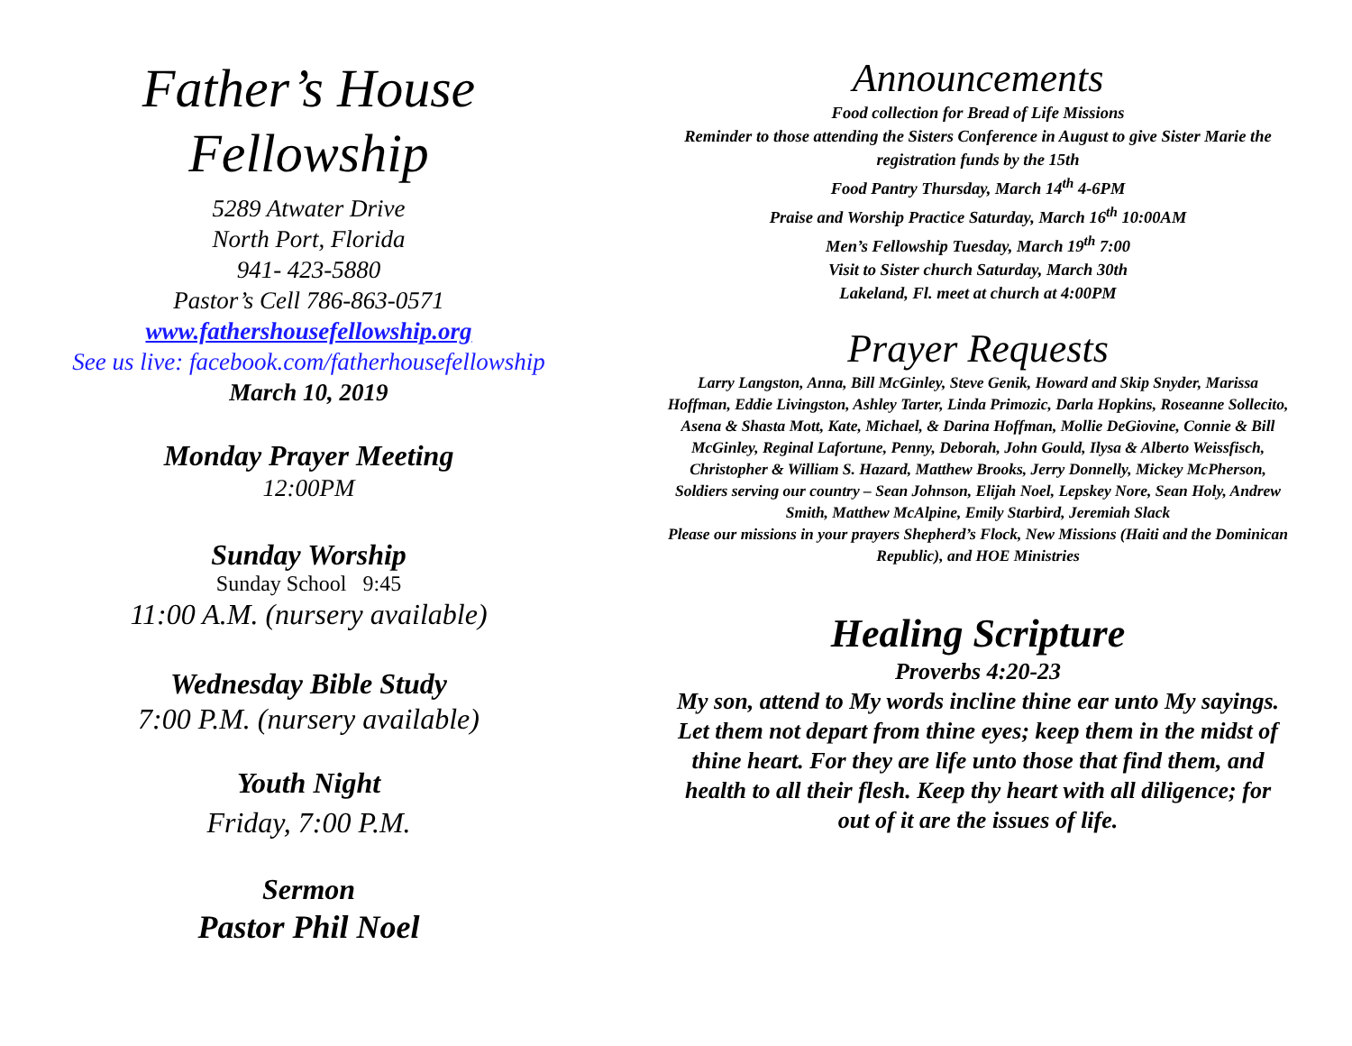Father’s House
Fellowship
5289 Atwater Drive
North Port, Florida
941- 423-5880
Pastor’s Cell 786-863-0571
www.fathershousefellowship.org
See us live: facebook.com/fatherhousefellowship
March 10, 2019
Monday Prayer Meeting
12:00PM
Sunday Worship
Sunday School 9:45
11:00 A.M. (nursery available)
Wednesday Bible Study
7:00 P.M. (nursery available)
Youth Night
Friday, 7:00 P.M.
Sermon
Pastor Phil Noel
Announcements
Food collection for Bread of Life Missions
Reminder to those attending the Sisters Conference in August to give Sister Marie the registration funds by the 15th
Food Pantry Thursday, March 14<sup>th</sup> 4-6PM
Praise and Worship Practice Saturday, March 16<sup>th</sup> 10:00AM
Men’s Fellowship Tuesday, March 19<sup>th</sup> 7:00
Visit to Sister church Saturday, March 30th
Lakeland, Fl. meet at church at 4:00PM
Prayer Requests
Larry Langston, Anna, Bill McGinley, Steve Genik, Howard and Skip Snyder, Marissa Hoffman, Eddie Livingston, Ashley Tarter, Linda Primozic, Darla Hopkins, Roseanne Sollecito, Asena & Shasta Mott, Kate, Michael, & Darina Hoffman, Mollie DeGiovine, Connie & Bill McGinley, Reginal Lafortune, Penny, Deborah, John Gould, Ilysa & Alberto Weissfisch, Christopher & William S. Hazard, Matthew Brooks, Jerry Donnelly, Mickey McPherson,
Soldiers serving our country – Sean Johnson, Elijah Noel, Lepskey Nore, Sean Holy, Andrew Smith, Matthew McAlpine, Emily Starbird, Jeremiah Slack
Please our missions in your prayers Shepherd’s Flock, New Missions (Haiti and the Dominican Republic), and HOE Ministries
Healing Scripture
Proverbs 4:20-23
My son, attend to My words incline thine ear unto My sayings. Let them not depart from thine eyes; keep them in the midst of thine heart. For they are life unto those that find them, and health to all their flesh. Keep thy heart with all diligence; for out of it are the issues of life.